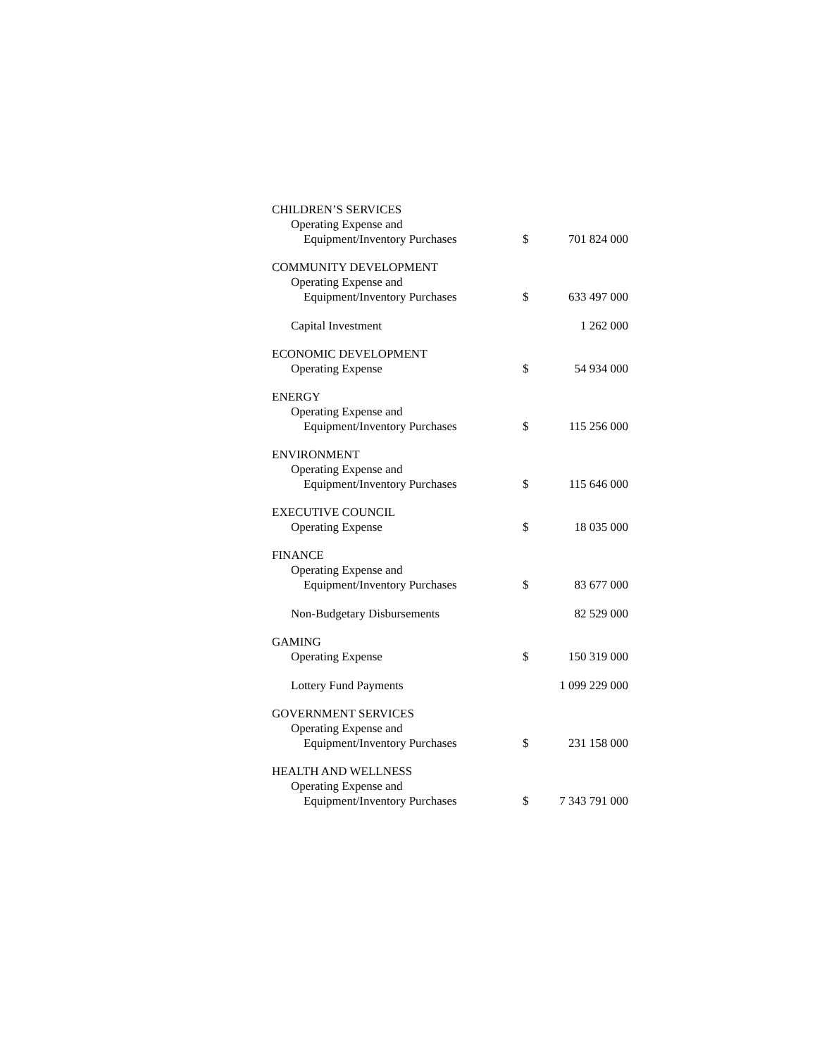| CHILDREN’S SERVICES | | |
| Operating Expense and | | |
| Equipment/Inventory Purchases | $ | 701 824 000 |
| COMMUNITY DEVELOPMENT | | |
| Operating Expense and | | |
| Equipment/Inventory Purchases | $ | 633 497 000 |
| Capital Investment | | 1 262 000 |
| ECONOMIC DEVELOPMENT | | |
| Operating Expense | $ | 54 934 000 |
| ENERGY | | |
| Operating Expense and | | |
| Equipment/Inventory Purchases | $ | 115 256 000 |
| ENVIRONMENT | | |
| Operating Expense and | | |
| Equipment/Inventory Purchases | $ | 115 646 000 |
| EXECUTIVE COUNCIL | | |
| Operating Expense | $ | 18 035 000 |
| FINANCE | | |
| Operating Expense and | | |
| Equipment/Inventory Purchases | $ | 83 677 000 |
| Non-Budgetary Disbursements | | 82 529 000 |
| GAMING | | |
| Operating Expense | $ | 150 319 000 |
| Lottery Fund Payments | | 1 099 229 000 |
| GOVERNMENT SERVICES | | |
| Operating Expense and | | |
| Equipment/Inventory Purchases | $ | 231 158 000 |
| HEALTH AND WELLNESS | | |
| Operating Expense and | | |
| Equipment/Inventory Purchases | $ | 7 343 791 000 |